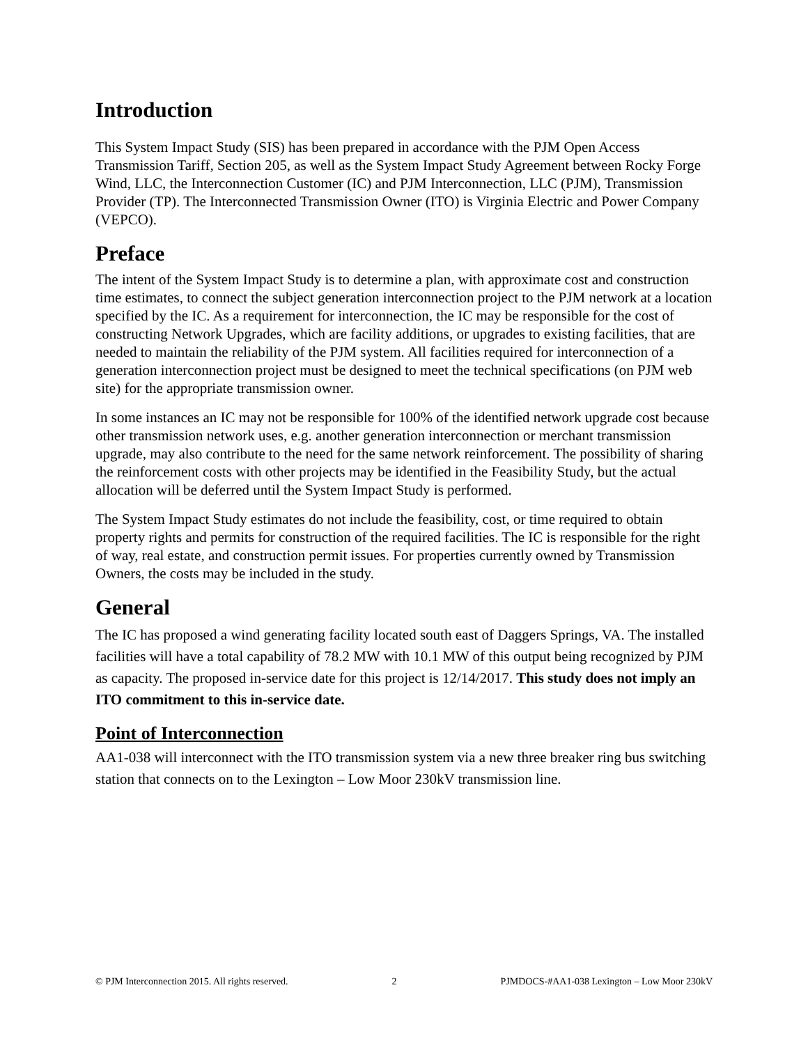Introduction
This System Impact Study (SIS) has been prepared in accordance with the PJM Open Access Transmission Tariff, Section 205, as well as the System Impact Study Agreement between Rocky Forge Wind, LLC, the Interconnection Customer (IC) and PJM Interconnection, LLC (PJM), Transmission Provider (TP). The Interconnected Transmission Owner (ITO) is Virginia Electric and Power Company (VEPCO).
Preface
The intent of the System Impact Study is to determine a plan, with approximate cost and construction time estimates, to connect the subject generation interconnection project to the PJM network at a location specified by the IC. As a requirement for interconnection, the IC may be responsible for the cost of constructing Network Upgrades, which are facility additions, or upgrades to existing facilities, that are needed to maintain the reliability of the PJM system. All facilities required for interconnection of a generation interconnection project must be designed to meet the technical specifications (on PJM web site) for the appropriate transmission owner.
In some instances an IC may not be responsible for 100% of the identified network upgrade cost because other transmission network uses, e.g. another generation interconnection or merchant transmission upgrade, may also contribute to the need for the same network reinforcement. The possibility of sharing the reinforcement costs with other projects may be identified in the Feasibility Study, but the actual allocation will be deferred until the System Impact Study is performed.
The System Impact Study estimates do not include the feasibility, cost, or time required to obtain property rights and permits for construction of the required facilities. The IC is responsible for the right of way, real estate, and construction permit issues. For properties currently owned by Transmission Owners, the costs may be included in the study.
General
The IC has proposed a wind generating facility located south east of Daggers Springs, VA. The installed facilities will have a total capability of 78.2 MW with 10.1 MW of this output being recognized by PJM as capacity. The proposed in-service date for this project is 12/14/2017. This study does not imply an ITO commitment to this in-service date.
Point of Interconnection
AA1-038 will interconnect with the ITO transmission system via a new three breaker ring bus switching station that connects on to the Lexington – Low Moor 230kV transmission line.
© PJM Interconnection 2015. All rights reserved. 2 PJMDOCS-#AA1-038 Lexington – Low Moor 230kV